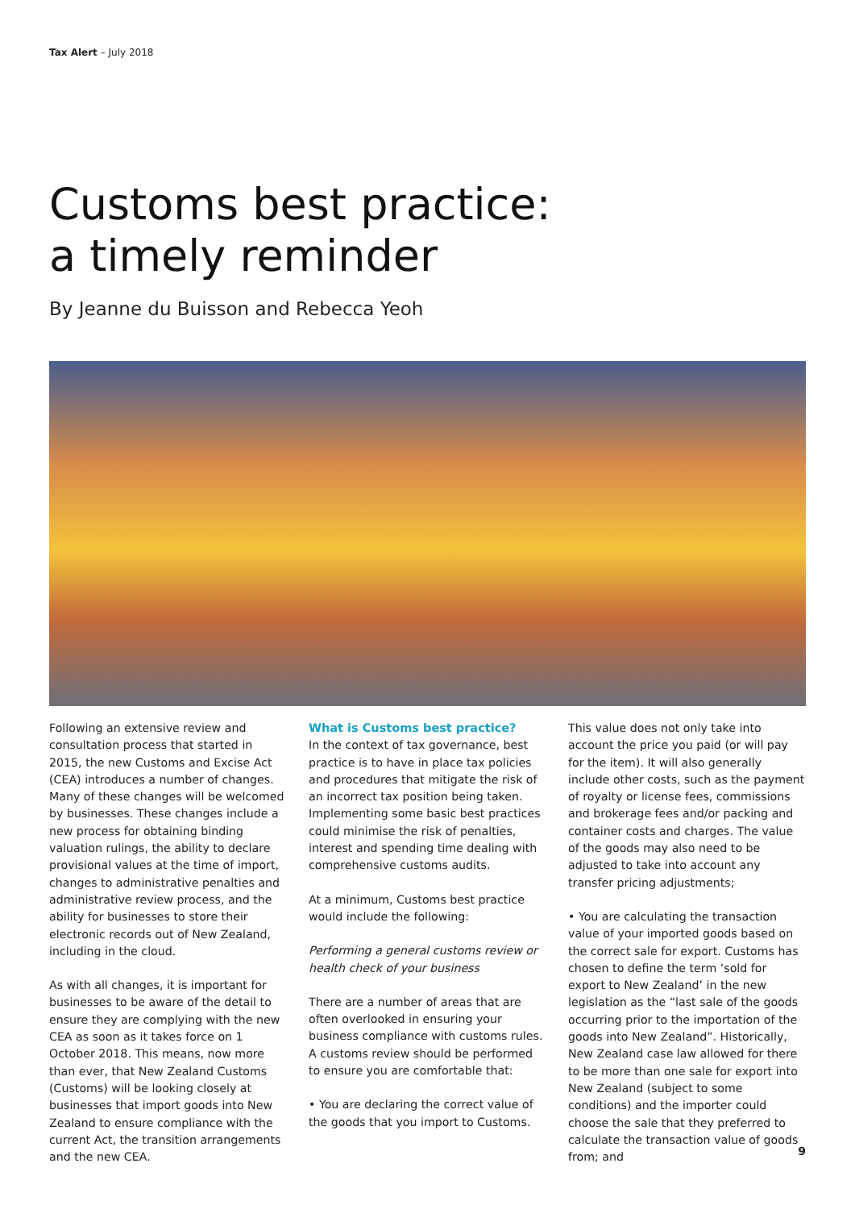Tax Alert – July 2018
Customs best practice:
a timely reminder
By Jeanne du Buisson and Rebecca Yeoh
Following an extensive review and consultation process that started in 2015, the new Customs and Excise Act (CEA) introduces a number of changes. Many of these changes will be welcomed by businesses. These changes include a new process for obtaining binding valuation rulings, the ability to declare provisional values at the time of import, changes to administrative penalties and administrative review process, and the ability for businesses to store their electronic records out of New Zealand, including in the cloud.
As with all changes, it is important for businesses to be aware of the detail to ensure they are complying with the new CEA as soon as it takes force on 1 October 2018. This means, now more than ever, that New Zealand Customs (Customs) will be looking closely at businesses that import goods into New Zealand to ensure compliance with the current Act, the transition arrangements and the new CEA.
What is Customs best practice?
In the context of tax governance, best practice is to have in place tax policies and procedures that mitigate the risk of an incorrect tax position being taken. Implementing some basic best practices could minimise the risk of penalties, interest and spending time dealing with comprehensive customs audits.
At a minimum, Customs best practice would include the following:
Performing a general customs review or health check of your business
There are a number of areas that are often overlooked in ensuring your business compliance with customs rules. A customs review should be performed to ensure you are comfortable that:
• You are declaring the correct value of the goods that you import to Customs.
This value does not only take into account the price you paid (or will pay for the item). It will also generally include other costs, such as the payment of royalty or license fees, commissions and brokerage fees and/or packing and container costs and charges. The value of the goods may also need to be adjusted to take into account any transfer pricing adjustments;
• You are calculating the transaction value of your imported goods based on the correct sale for export. Customs has chosen to define the term ‘sold for export to New Zealand’ in the new legislation as the “last sale of the goods occurring prior to the importation of the goods into New Zealand”. Historically, New Zealand case law allowed for there to be more than one sale for export into New Zealand (subject to some conditions) and the importer could choose the sale that they preferred to calculate the transaction value of goods from; and
9